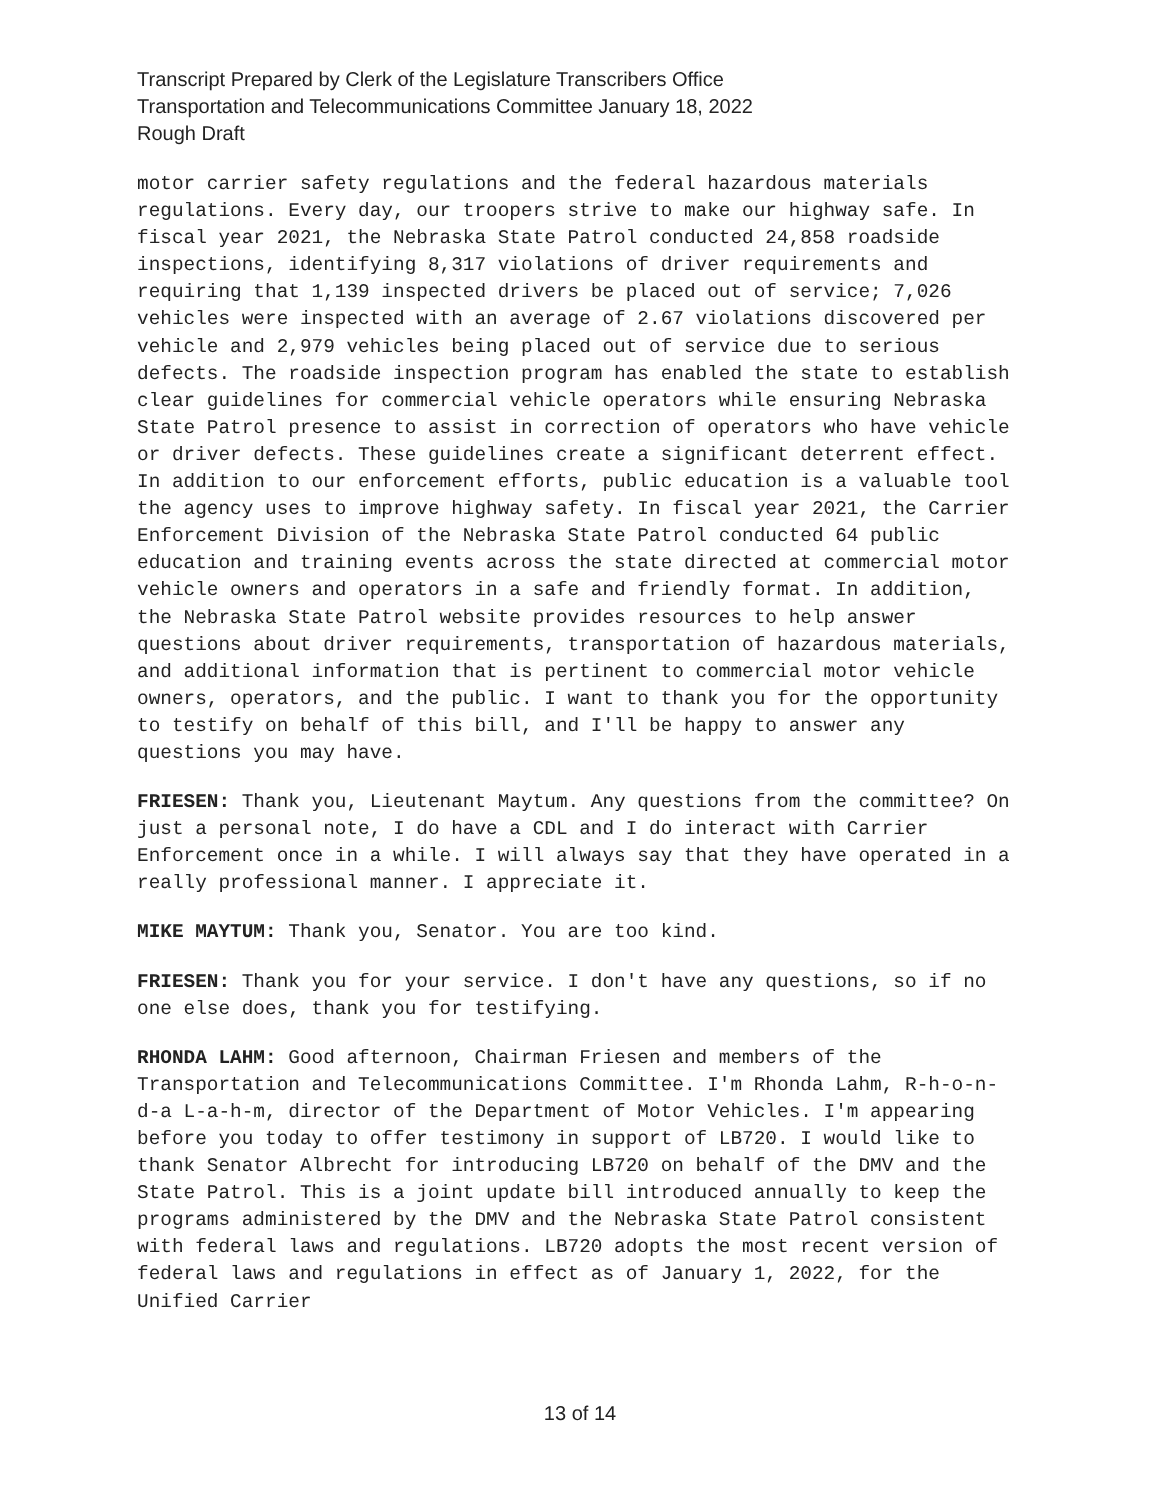Transcript Prepared by Clerk of the Legislature Transcribers Office
Transportation and Telecommunications Committee January 18, 2022
Rough Draft
motor carrier safety regulations and the federal hazardous materials regulations. Every day, our troopers strive to make our highway safe. In fiscal year 2021, the Nebraska State Patrol conducted 24,858 roadside inspections, identifying 8,317 violations of driver requirements and requiring that 1,139 inspected drivers be placed out of service; 7,026 vehicles were inspected with an average of 2.67 violations discovered per vehicle and 2,979 vehicles being placed out of service due to serious defects. The roadside inspection program has enabled the state to establish clear guidelines for commercial vehicle operators while ensuring Nebraska State Patrol presence to assist in correction of operators who have vehicle or driver defects. These guidelines create a significant deterrent effect. In addition to our enforcement efforts, public education is a valuable tool the agency uses to improve highway safety. In fiscal year 2021, the Carrier Enforcement Division of the Nebraska State Patrol conducted 64 public education and training events across the state directed at commercial motor vehicle owners and operators in a safe and friendly format. In addition, the Nebraska State Patrol website provides resources to help answer questions about driver requirements, transportation of hazardous materials, and additional information that is pertinent to commercial motor vehicle owners, operators, and the public. I want to thank you for the opportunity to testify on behalf of this bill, and I'll be happy to answer any questions you may have.
FRIESEN: Thank you, Lieutenant Maytum. Any questions from the committee? On just a personal note, I do have a CDL and I do interact with Carrier Enforcement once in a while. I will always say that they have operated in a really professional manner. I appreciate it.
MIKE MAYTUM: Thank you, Senator. You are too kind.
FRIESEN: Thank you for your service. I don't have any questions, so if no one else does, thank you for testifying.
RHONDA LAHM: Good afternoon, Chairman Friesen and members of the Transportation and Telecommunications Committee. I'm Rhonda Lahm, R-h-o-n-d-a L-a-h-m, director of the Department of Motor Vehicles. I'm appearing before you today to offer testimony in support of LB720. I would like to thank Senator Albrecht for introducing LB720 on behalf of the DMV and the State Patrol. This is a joint update bill introduced annually to keep the programs administered by the DMV and the Nebraska State Patrol consistent with federal laws and regulations. LB720 adopts the most recent version of federal laws and regulations in effect as of January 1, 2022, for the Unified Carrier
13 of 14